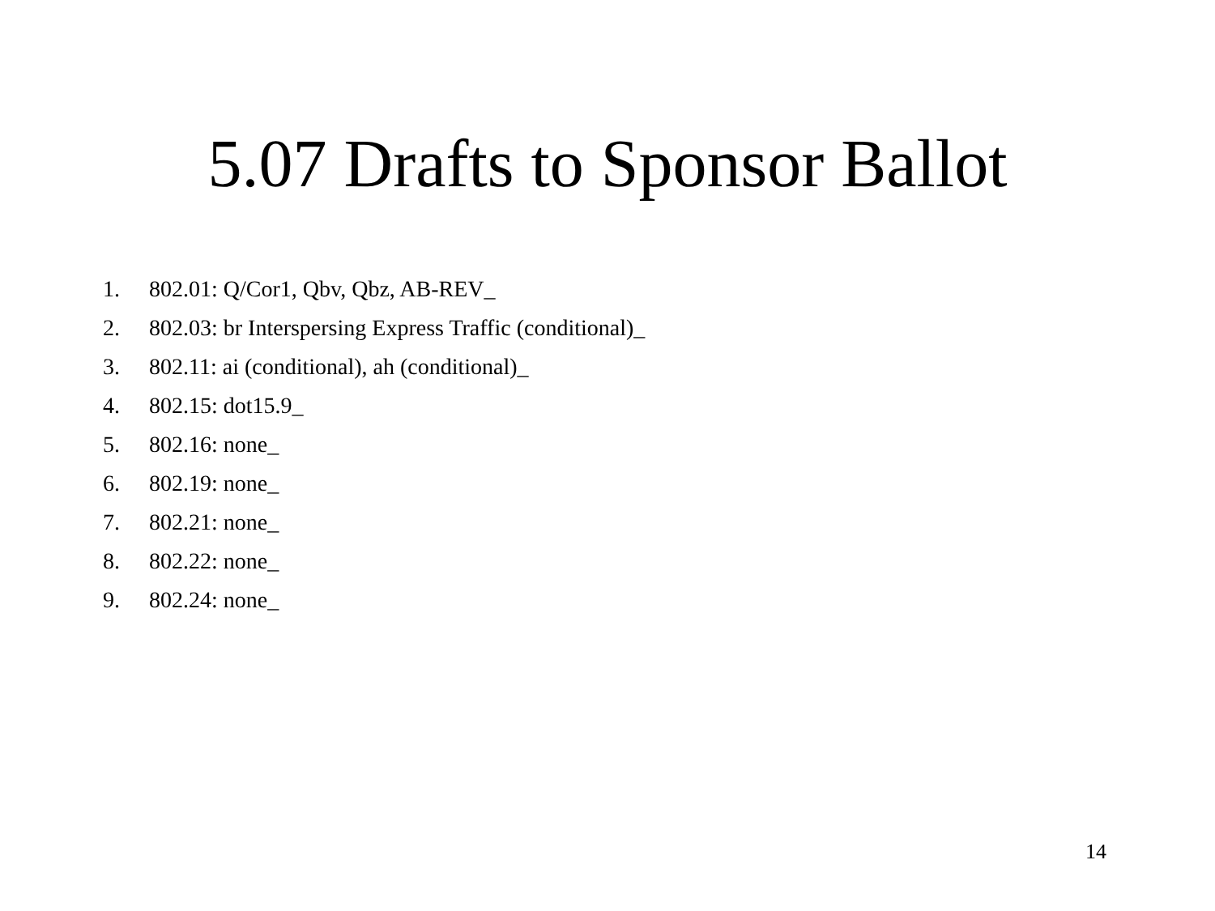5.07 Drafts to Sponsor Ballot
1. 802.01: Q/Cor1, Qbv, Qbz, AB-REV_
2. 802.03: br Interspersing Express Traffic (conditional)_
3. 802.11: ai (conditional), ah (conditional)_
4. 802.15: dot15.9_
5. 802.16: none_
6. 802.19: none_
7. 802.21: none_
8. 802.22: none_
9. 802.24: none_
14